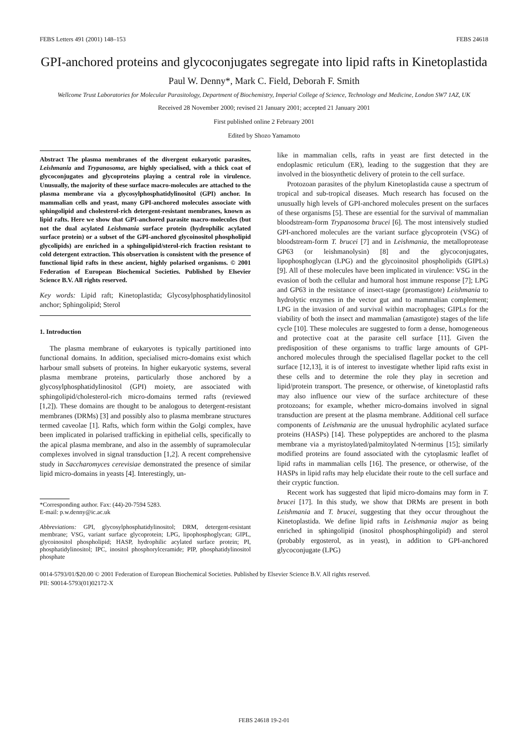FEBS Letters 491 (2001) 148–153 FEBS 24618
GPI-anchored proteins and glycoconjugates segregate into lipid rafts in Kinetoplastida
Paul W. Denny*, Mark C. Field, Deborah F. Smith
Wellcome Trust Laboratories for Molecular Parasitology, Department of Biochemistry, Imperial College of Science, Technology and Medicine, London SW7 1AZ, UK
Received 28 November 2000; revised 21 January 2001; accepted 21 January 2001
First published online 2 February 2001
Edited by Shozo Yamamoto
Abstract The plasma membranes of the divergent eukaryotic parasites, Leishmania and Trypanosoma, are highly specialised, with a thick coat of glycoconjugates and glycoproteins playing a central role in virulence. Unusually, the majority of these surface macro-molecules are attached to the plasma membrane via a glycosylphosphatidylinositol (GPI) anchor. In mammalian cells and yeast, many GPI-anchored molecules associate with sphingolipid and cholesterol-rich detergent-resistant membranes, known as lipid rafts. Here we show that GPI-anchored parasite macro-molecules (but not the dual acylated Leishmania surface protein (hydrophilic acylated surface protein) or a subset of the GPI-anchored glycoinositol phospholipid glycolipids) are enriched in a sphingolipid/sterol-rich fraction resistant to cold detergent extraction. This observation is consistent with the presence of functional lipid rafts in these ancient, highly polarised organisms. © 2001 Federation of European Biochemical Societies. Published by Elsevier Science B.V. All rights reserved.
Key words: Lipid raft; Kinetoplastida; Glycosylphosphatidylinositol anchor; Sphingolipid; Sterol
1. Introduction
The plasma membrane of eukaryotes is typically partitioned into functional domains. In addition, specialised micro-domains exist which harbour small subsets of proteins. In higher eukaryotic systems, several plasma membrane proteins, particularly those anchored by a glycosylphosphatidylinositol (GPI) moiety, are associated with sphingolipid/cholesterol-rich micro-domains termed rafts (reviewed [1,2]). These domains are thought to be analogous to detergent-resistant membranes (DRMs) [3] and possibly also to plasma membrane structures termed caveolae [1]. Rafts, which form within the Golgi complex, have been implicated in polarised trafficking in epithelial cells, specifically to the apical plasma membrane, and also in the assembly of supramolecular complexes involved in signal transduction [1,2]. A recent comprehensive study in Saccharomyces cerevisiae demonstrated the presence of similar lipid micro-domains in yeasts [4]. Interestingly, un-
*Corresponding author. Fax: (44)-20-7594 5283.
E-mail: p.w.denny@ic.ac.uk
Abbreviations: GPI, glycosylphosphatidylinositol; DRM, detergent-resistant membrane; VSG, variant surface glycoprotein; LPG, lipophosphoglycan; GIPL, glycoinositol phospholipid; HASP, hydrophilic acylated surface protein; PI, phosphatidylinositol; IPC, inositol phosphorylceramide; PIP, phosphatidylinositol phosphate
like in mammalian cells, rafts in yeast are first detected in the endoplasmic reticulum (ER), leading to the suggestion that they are involved in the biosynthetic delivery of protein to the cell surface.
Protozoan parasites of the phylum Kinetoplastida cause a spectrum of tropical and sub-tropical diseases. Much research has focused on the unusually high levels of GPI-anchored molecules present on the surfaces of these organisms [5]. These are essential for the survival of mammalian bloodstream-form Trypanosoma brucei [6]. The most intensively studied GPI-anchored molecules are the variant surface glycoprotein (VSG) of bloodstream-form T. brucei [7] and in Leishmania, the metalloprotease GP63 (or leishmanolysin) [8] and the glycoconjugates, lipophosphoglycan (LPG) and the glycoinositol phospholipids (GIPLs) [9]. All of these molecules have been implicated in virulence: VSG in the evasion of both the cellular and humoral host immune response [7]; LPG and GP63 in the resistance of insect-stage (promastigote) Leishmania to hydrolytic enzymes in the vector gut and to mammalian complement; LPG in the invasion of and survival within macrophages; GIPLs for the viability of both the insect and mammalian (amastigote) stages of the life cycle [10]. These molecules are suggested to form a dense, homogeneous and protective coat at the parasite cell surface [11]. Given the predisposition of these organisms to traffic large amounts of GPI-anchored molecules through the specialised flagellar pocket to the cell surface [12,13], it is of interest to investigate whether lipid rafts exist in these cells and to determine the role they play in secretion and lipid/protein transport. The presence, or otherwise, of kinetoplastid rafts may also influence our view of the surface architecture of these protozoans; for example, whether micro-domains involved in signal transduction are present at the plasma membrane. Additional cell surface components of Leishmania are the unusual hydrophilic acylated surface proteins (HASPs) [14]. These polypeptides are anchored to the plasma membrane via a myristoylated/palmitoylated N-terminus [15]; similarly modified proteins are found associated with the cytoplasmic leaflet of lipid rafts in mammalian cells [16]. The presence, or otherwise, of the HASPs in lipid rafts may help elucidate their route to the cell surface and their cryptic function.
Recent work has suggested that lipid micro-domains may form in T. brucei [17]. In this study, we show that DRMs are present in both Leishmania and T. brucei, suggesting that they occur throughout the Kinetoplastida. We define lipid rafts in Leishmania major as being enriched in sphingolipid (inositol phosphosphingolipid) and sterol (probably ergosterol, as in yeast), in addition to GPI-anchored glycoconjugate (LPG)
0014-5793/01/$20.00 © 2001 Federation of European Biochemical Societies. Published by Elsevier Science B.V. All rights reserved.
PII: S0014-5793(01)02172-X
FEBS 24618 19-2-01